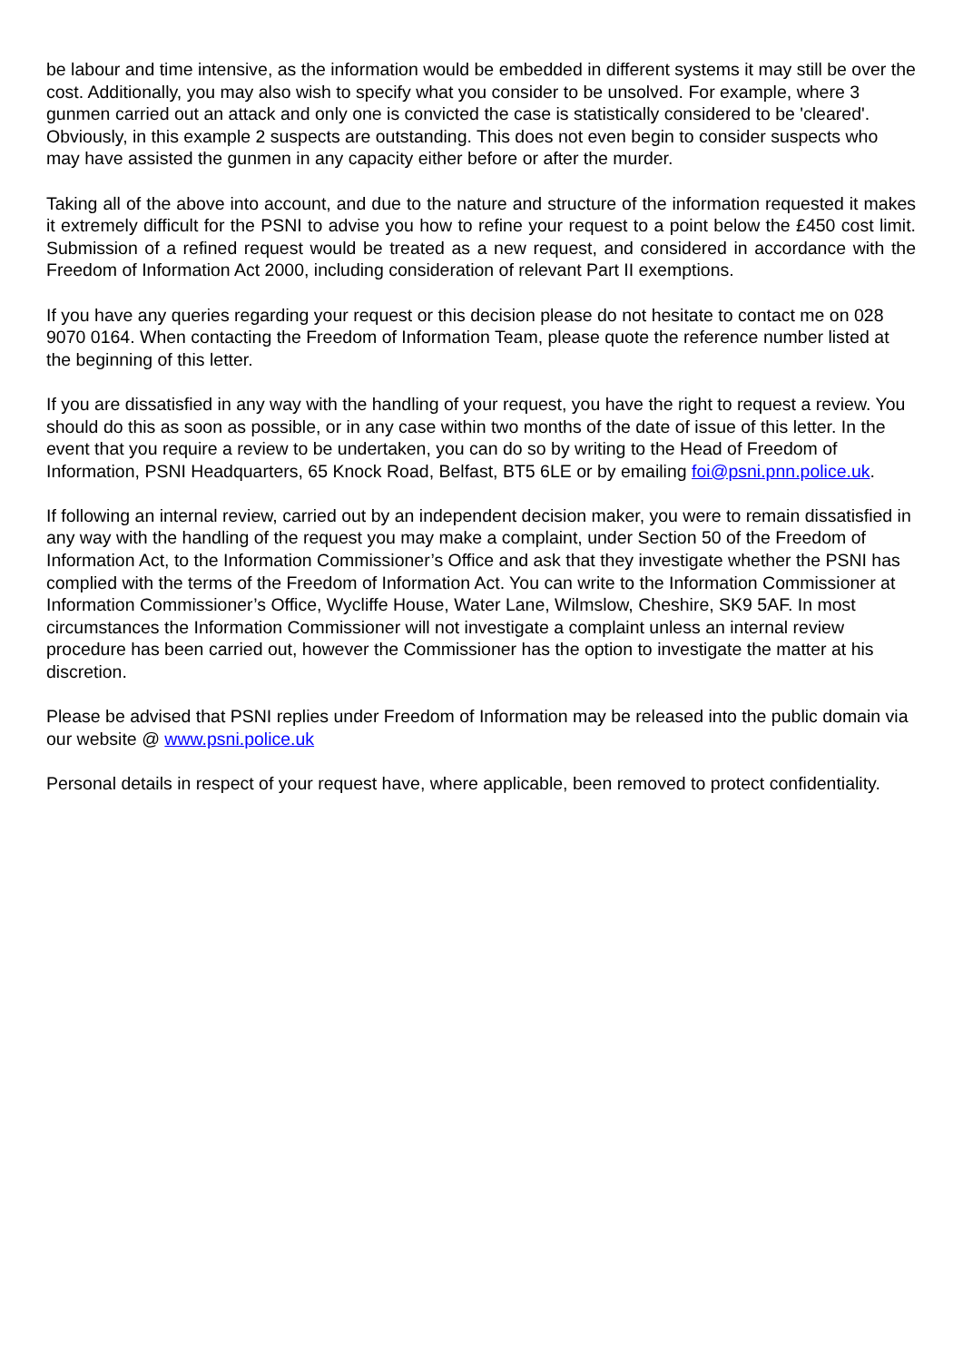be labour and time intensive, as the information would be embedded in different systems it may still be over the cost. Additionally, you may also wish to specify what you consider to be unsolved. For example, where 3 gunmen carried out an attack and only one is convicted the case is statistically considered to be 'cleared'. Obviously, in this example 2 suspects are outstanding. This does not even begin to consider suspects who may have assisted the gunmen in any capacity either before or after the murder.
Taking all of the above into account, and due to the nature and structure of the information requested it makes it extremely difficult for the PSNI to advise you how to refine your request to a point below the £450 cost limit. Submission of a refined request would be treated as a new request, and considered in accordance with the Freedom of Information Act 2000, including consideration of relevant Part II exemptions.
If you have any queries regarding your request or this decision please do not hesitate to contact me on 028 9070 0164. When contacting the Freedom of Information Team, please quote the reference number listed at the beginning of this letter.
If you are dissatisfied in any way with the handling of your request, you have the right to request a review. You should do this as soon as possible, or in any case within two months of the date of issue of this letter. In the event that you require a review to be undertaken, you can do so by writing to the Head of Freedom of Information, PSNI Headquarters, 65 Knock Road, Belfast, BT5 6LE or by emailing foi@psni.pnn.police.uk.
If following an internal review, carried out by an independent decision maker, you were to remain dissatisfied in any way with the handling of the request you may make a complaint, under Section 50 of the Freedom of Information Act, to the Information Commissioner’s Office and ask that they investigate whether the PSNI has complied with the terms of the Freedom of Information Act. You can write to the Information Commissioner at Information Commissioner’s Office, Wycliffe House, Water Lane, Wilmslow, Cheshire, SK9 5AF. In most circumstances the Information Commissioner will not investigate a complaint unless an internal review procedure has been carried out, however the Commissioner has the option to investigate the matter at his discretion.
Please be advised that PSNI replies under Freedom of Information may be released into the public domain via our website @ www.psni.police.uk
Personal details in respect of your request have, where applicable, been removed to protect confidentiality.